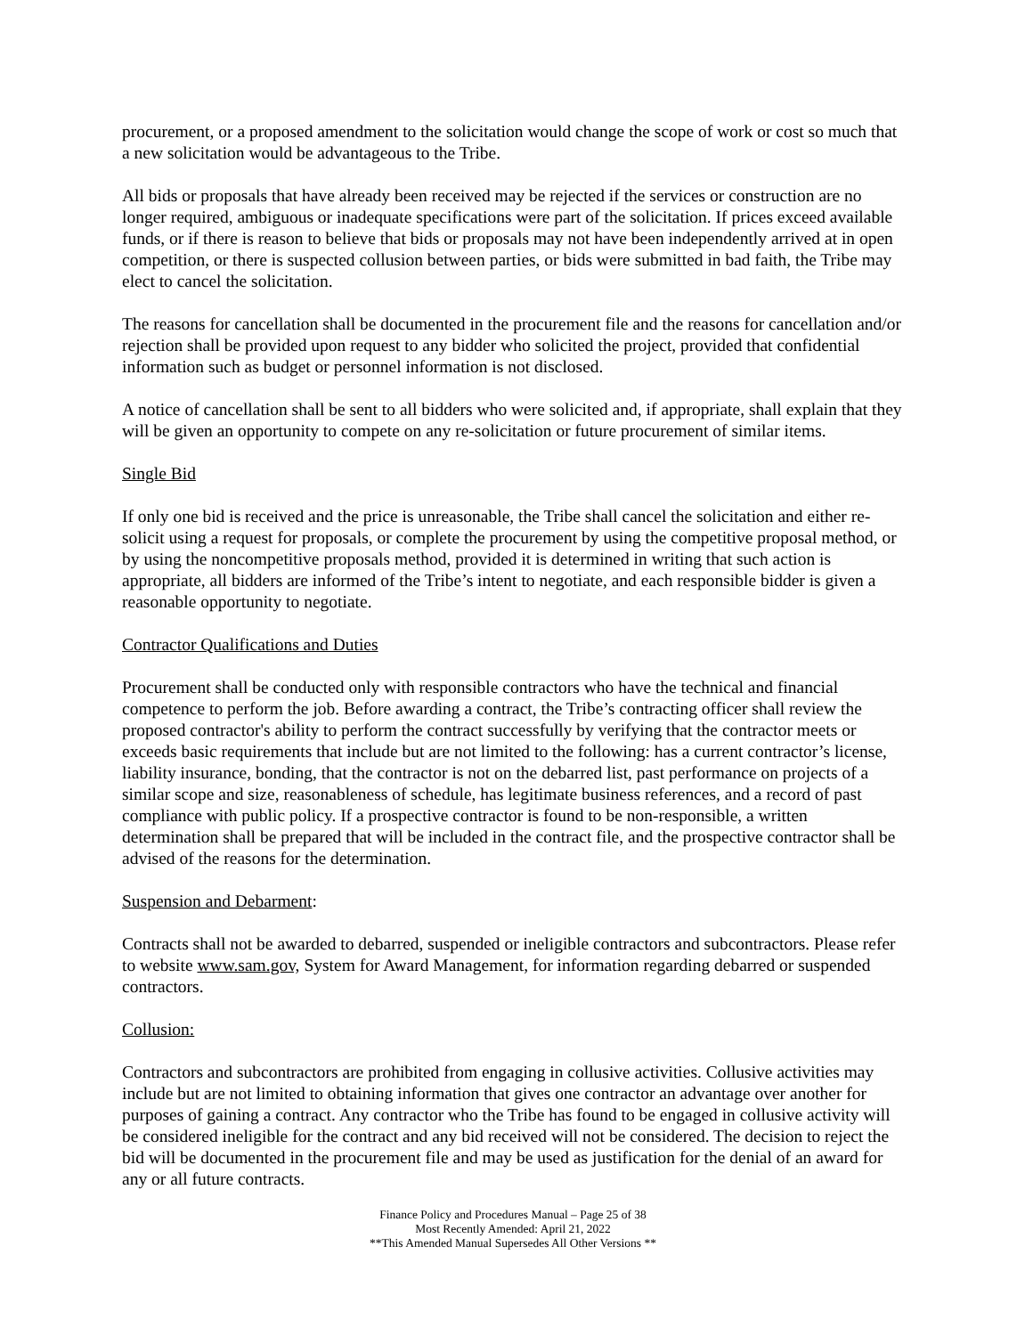procurement, or a proposed amendment to the solicitation would change the scope of work or cost so much that a new solicitation would be advantageous to the Tribe.
All bids or proposals that have already been received may be rejected if the services or construction are no longer required, ambiguous or inadequate specifications were part of the solicitation. If prices exceed available funds, or if there is reason to believe that bids or proposals may not have been independently arrived at in open competition, or there is suspected collusion between parties, or bids were submitted in bad faith, the Tribe may elect to cancel the solicitation.
The reasons for cancellation shall be documented in the procurement file and the reasons for cancellation and/or rejection shall be provided upon request to any bidder who solicited the project, provided that confidential information such as budget or personnel information is not disclosed.
A notice of cancellation shall be sent to all bidders who were solicited and, if appropriate, shall explain that they will be given an opportunity to compete on any re-solicitation or future procurement of similar items.
Single Bid
If only one bid is received and the price is unreasonable, the Tribe shall cancel the solicitation and either re-solicit using a request for proposals, or complete the procurement by using the competitive proposal method, or by using the noncompetitive proposals method, provided it is determined in writing that such action is appropriate, all bidders are informed of the Tribe’s intent to negotiate, and each responsible bidder is given a reasonable opportunity to negotiate.
Contractor Qualifications and Duties
Procurement shall be conducted only with responsible contractors who have the technical and financial competence to perform the job. Before awarding a contract, the Tribe’s contracting officer shall review the proposed contractor's ability to perform the contract successfully by verifying that the contractor meets or exceeds basic requirements that include but are not limited to the following: has a current contractor’s license, liability insurance, bonding, that the contractor is not on the debarred list, past performance on projects of a similar scope and size, reasonableness of schedule, has legitimate business references, and a record of past compliance with public policy. If a prospective contractor is found to be non-responsible, a written determination shall be prepared that will be included in the contract file, and the prospective contractor shall be advised of the reasons for the determination.
Suspension and Debarment:
Contracts shall not be awarded to debarred, suspended or ineligible contractors and subcontractors. Please refer to website www.sam.gov, System for Award Management, for information regarding debarred or suspended contractors.
Collusion:
Contractors and subcontractors are prohibited from engaging in collusive activities. Collusive activities may include but are not limited to obtaining information that gives one contractor an advantage over another for purposes of gaining a contract. Any contractor who the Tribe has found to be engaged in collusive activity will be considered ineligible for the contract and any bid received will not be considered. The decision to reject the bid will be documented in the procurement file and may be used as justification for the denial of an award for any or all future contracts.
Finance Policy and Procedures Manual – Page 25 of 38
Most Recently Amended: April 21, 2022
**This Amended Manual Supersedes All Other Versions **